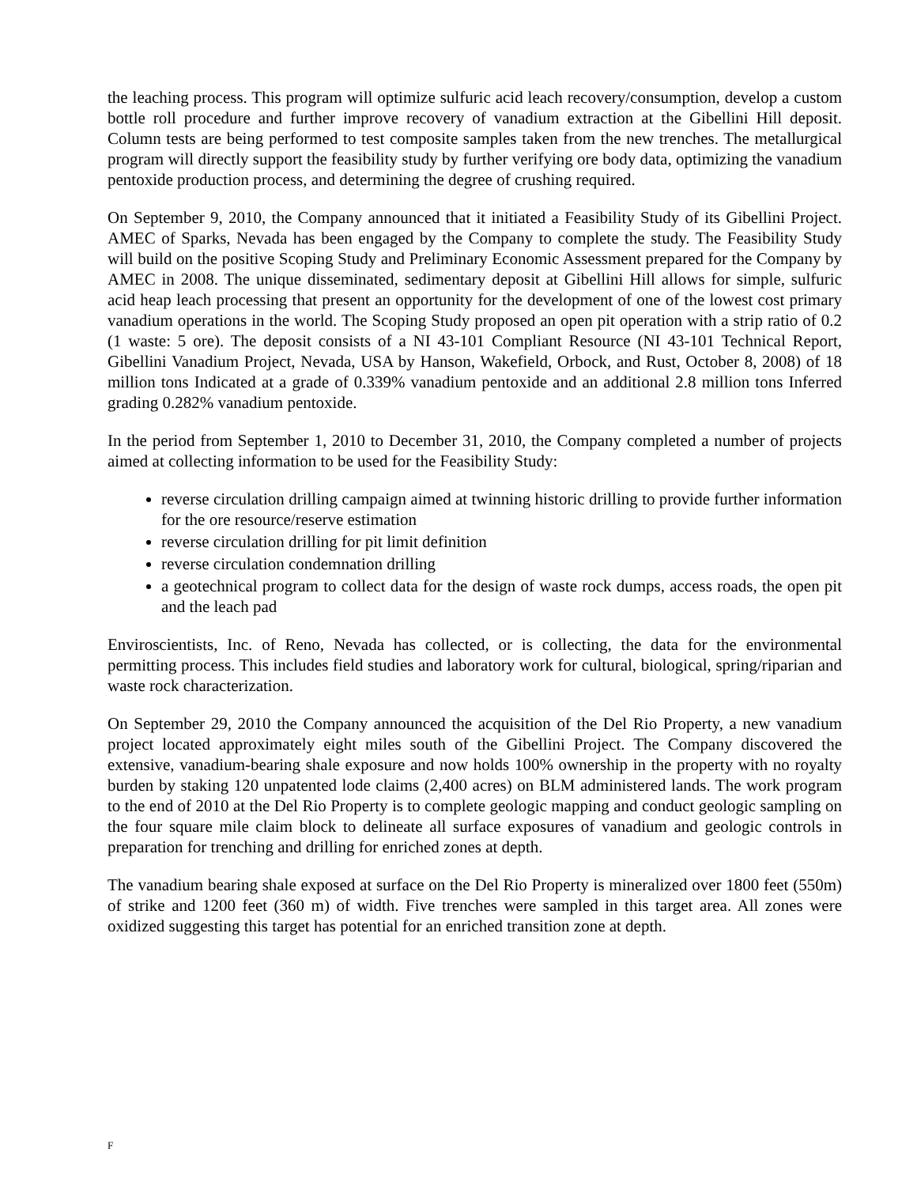the leaching process. This program will optimize sulfuric acid leach recovery/consumption, develop a custom bottle roll procedure and further improve recovery of vanadium extraction at the Gibellini Hill deposit. Column tests are being performed to test composite samples taken from the new trenches. The metallurgical program will directly support the feasibility study by further verifying ore body data, optimizing the vanadium pentoxide production process, and determining the degree of crushing required.
On September 9, 2010, the Company announced that it initiated a Feasibility Study of its Gibellini Project. AMEC of Sparks, Nevada has been engaged by the Company to complete the study. The Feasibility Study will build on the positive Scoping Study and Preliminary Economic Assessment prepared for the Company by AMEC in 2008. The unique disseminated, sedimentary deposit at Gibellini Hill allows for simple, sulfuric acid heap leach processing that present an opportunity for the development of one of the lowest cost primary vanadium operations in the world. The Scoping Study proposed an open pit operation with a strip ratio of 0.2 (1 waste: 5 ore). The deposit consists of a NI 43-101 Compliant Resource (NI 43-101 Technical Report, Gibellini Vanadium Project, Nevada, USA by Hanson, Wakefield, Orbock, and Rust, October 8, 2008) of 18 million tons Indicated at a grade of 0.339% vanadium pentoxide and an additional 2.8 million tons Inferred grading 0.282% vanadium pentoxide.
In the period from September 1, 2010 to December 31, 2010, the Company completed a number of projects aimed at collecting information to be used for the Feasibility Study:
reverse circulation drilling campaign aimed at twinning historic drilling to provide further information for the ore resource/reserve estimation
reverse circulation drilling for pit limit definition
reverse circulation condemnation drilling
a geotechnical program to collect data for the design of waste rock dumps, access roads, the open pit and the leach pad
Enviroscientists, Inc. of Reno, Nevada has collected, or is collecting, the data for the environmental permitting process. This includes field studies and laboratory work for cultural, biological, spring/riparian and waste rock characterization.
On September 29, 2010 the Company announced the acquisition of the Del Rio Property, a new vanadium project located approximately eight miles south of the Gibellini Project. The Company discovered the extensive, vanadium-bearing shale exposure and now holds 100% ownership in the property with no royalty burden by staking 120 unpatented lode claims (2,400 acres) on BLM administered lands. The work program to the end of 2010 at the Del Rio Property is to complete geologic mapping and conduct geologic sampling on the four square mile claim block to delineate all surface exposures of vanadium and geologic controls in preparation for trenching and drilling for enriched zones at depth.
The vanadium bearing shale exposed at surface on the Del Rio Property is mineralized over 1800 feet (550m) of strike and 1200 feet (360 m) of width. Five trenches were sampled in this target area. All zones were oxidized suggesting this target has potential for an enriched transition zone at depth.
F